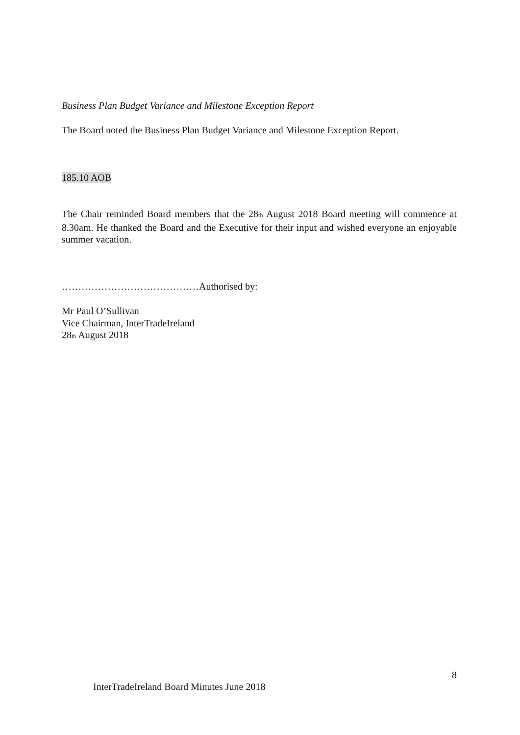Business Plan Budget Variance and Milestone Exception Report
The Board noted the Business Plan Budget Variance and Milestone Exception Report.
185.10 AOB
The Chair reminded Board members that the 28<sup>th</sup> August 2018 Board meeting will commence at 8.30am. He thanked the Board and the Executive for their input and wished everyone an enjoyable summer vacation.
……………………………………Authorised by:
Mr Paul O’Sullivan
Vice Chairman, InterTradeIreland
28<sup>th</sup> August 2018
8
InterTradeIreland Board Minutes June 2018